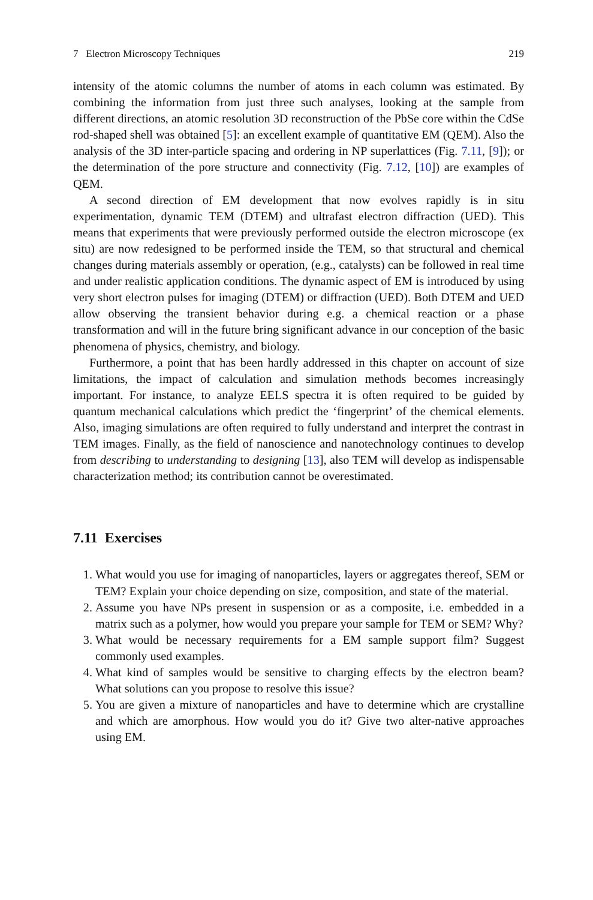7 Electron Microscopy Techniques 219
intensity of the atomic columns the number of atoms in each column was estimated. By combining the information from just three such analyses, looking at the sample from different directions, an atomic resolution 3D reconstruction of the PbSe core within the CdSe rod-shaped shell was obtained [5]: an excellent example of quantitative EM (QEM). Also the analysis of the 3D inter-particle spacing and ordering in NP superlattices (Fig. 7.11, [9]); or the determination of the pore structure and connectivity (Fig. 7.12, [10]) are examples of QEM.
A second direction of EM development that now evolves rapidly is in situ experimentation, dynamic TEM (DTEM) and ultrafast electron diffraction (UED). This means that experiments that were previously performed outside the electron microscope (ex situ) are now redesigned to be performed inside the TEM, so that structural and chemical changes during materials assembly or operation, (e.g., catalysts) can be followed in real time and under realistic application conditions. The dynamic aspect of EM is introduced by using very short electron pulses for imaging (DTEM) or diffraction (UED). Both DTEM and UED allow observing the transient behavior during e.g. a chemical reaction or a phase transformation and will in the future bring significant advance in our conception of the basic phenomena of physics, chemistry, and biology.
Furthermore, a point that has been hardly addressed in this chapter on account of size limitations, the impact of calculation and simulation methods becomes increasingly important. For instance, to analyze EELS spectra it is often required to be guided by quantum mechanical calculations which predict the ‘fingerprint’ of the chemical elements. Also, imaging simulations are often required to fully understand and interpret the contrast in TEM images. Finally, as the field of nanoscience and nanotechnology continues to develop from describing to understanding to designing [13], also TEM will develop as indispensable characterization method; its contribution cannot be overestimated.
7.11 Exercises
1. What would you use for imaging of nanoparticles, layers or aggregates thereof, SEM or TEM? Explain your choice depending on size, composition, and state of the material.
2. Assume you have NPs present in suspension or as a composite, i.e. embedded in a matrix such as a polymer, how would you prepare your sample for TEM or SEM? Why?
3. What would be necessary requirements for a EM sample support film? Suggest commonly used examples.
4. What kind of samples would be sensitive to charging effects by the electron beam? What solutions can you propose to resolve this issue?
5. You are given a mixture of nanoparticles and have to determine which are crystalline and which are amorphous. How would you do it? Give two alter-native approaches using EM.